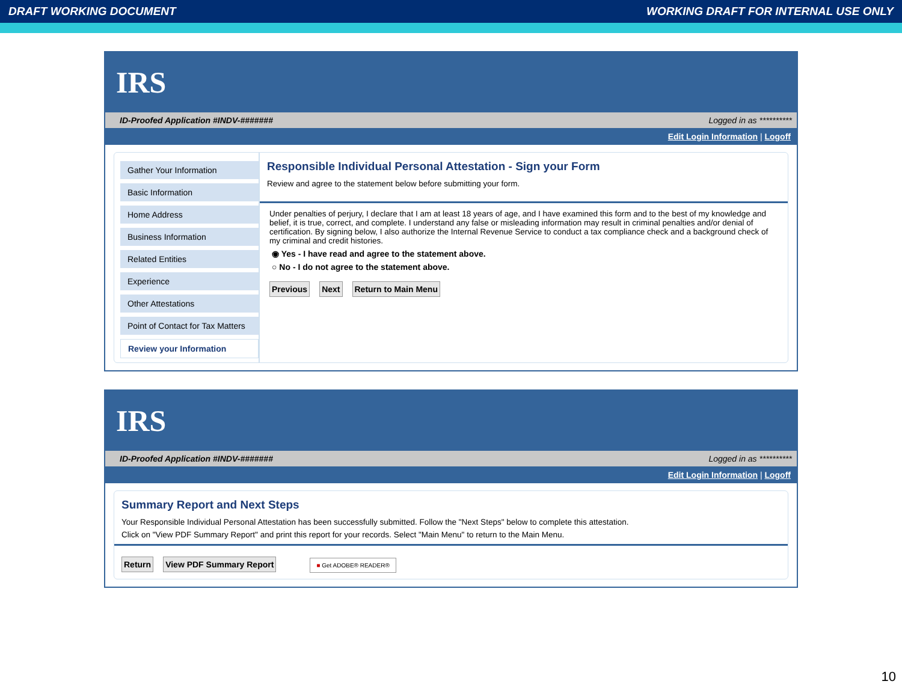DRAFT WORKING DOCUMENT WORKING DRAFT FOR INTERNAL USE ONLY
IRS
ID-Proofed Application #INDV-####### Logged in as **********
Edit Login Information | Logoff
Gather Your Information
Basic Information
Home Address
Business Information
Related Entities
Experience
Other Attestations
Point of Contact for Tax Matters
Review your Information
Responsible Individual Personal Attestation - Sign your Form
Review and agree to the statement below before submitting your form.
Under penalties of perjury, I declare that I am at least 18 years of age, and I have examined this form and to the best of my knowledge and belief, it is true, correct, and complete. I understand any false or misleading information may result in criminal penalties and/or denial of certification. By signing below, I also authorize the Internal Revenue Service to conduct a tax compliance check and a background check of my criminal and credit histories.
◉ Yes - I have read and agree to the statement above.
○ No - I do not agree to the statement above.
Previous Next Return to Main Menu
IRS
ID-Proofed Application #INDV-####### Logged in as **********
Edit Login Information | Logoff
Summary Report and Next Steps
Your Responsible Individual Personal Attestation has been successfully submitted. Follow the "Next Steps" below to complete this attestation.
Click on "View PDF Summary Report" and print this report for your records. Select "Main Menu" to return to the Main Menu.
Return View PDF Summary Report ■ Get ADOBE® READER®
10